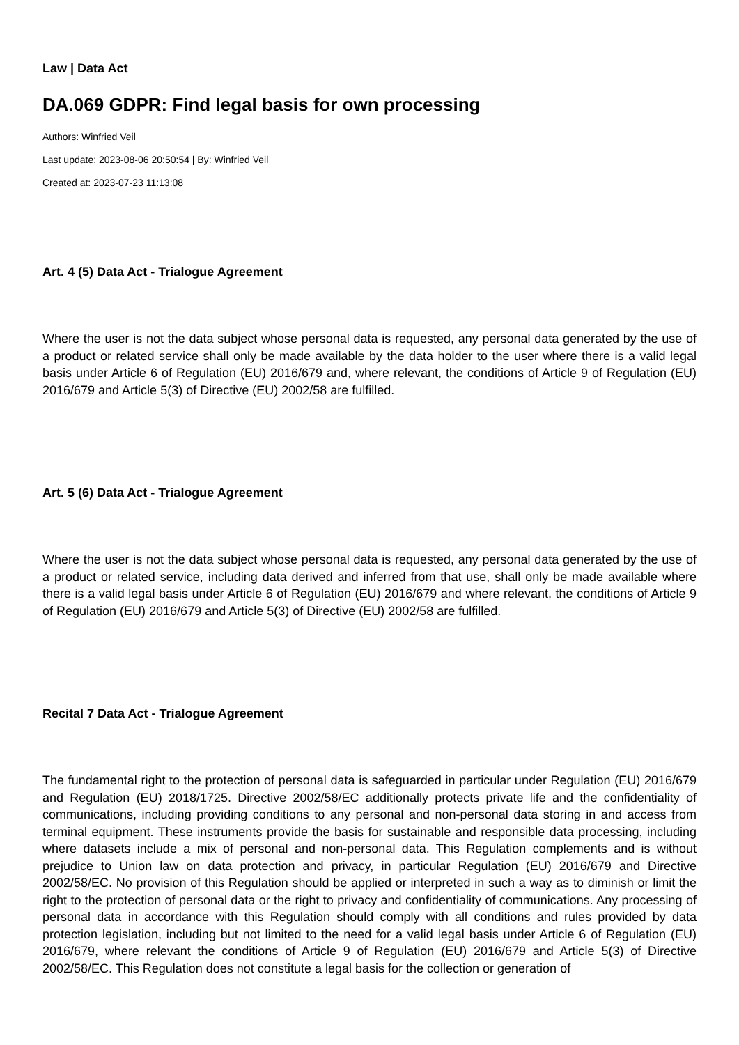Law | Data Act
DA.069 GDPR: Find legal basis for own processing
Authors: Winfried Veil
Last update: 2023-08-06 20:50:54 | By: Winfried Veil
Created at: 2023-07-23 11:13:08
Art. 4 (5) Data Act - Trialogue Agreement
Where the user is not the data subject whose personal data is requested, any personal data generated by the use of a product or related service shall only be made available by the data holder to the user where there is a valid legal basis under Article 6 of Regulation (EU) 2016/679 and, where relevant, the conditions of Article 9 of Regulation (EU) 2016/679 and Article 5(3) of Directive (EU) 2002/58 are fulfilled.
Art. 5 (6) Data Act - Trialogue Agreement
Where the user is not the data subject whose personal data is requested, any personal data generated by the use of a product or related service, including data derived and inferred from that use, shall only be made available where there is a valid legal basis under Article 6 of Regulation (EU) 2016/679 and where relevant, the conditions of Article 9 of Regulation (EU) 2016/679 and Article 5(3) of Directive (EU) 2002/58 are fulfilled.
Recital 7 Data Act - Trialogue Agreement
The fundamental right to the protection of personal data is safeguarded in particular under Regulation (EU) 2016/679 and Regulation (EU) 2018/1725. Directive 2002/58/EC additionally protects private life and the confidentiality of communications, including providing conditions to any personal and non-personal data storing in and access from terminal equipment. These instruments provide the basis for sustainable and responsible data processing, including where datasets include a mix of personal and non-personal data. This Regulation complements and is without prejudice to Union law on data protection and privacy, in particular Regulation (EU) 2016/679 and Directive 2002/58/EC. No provision of this Regulation should be applied or interpreted in such a way as to diminish or limit the right to the protection of personal data or the right to privacy and confidentiality of communications. Any processing of personal data in accordance with this Regulation should comply with all conditions and rules provided by data protection legislation, including but not limited to the need for a valid legal basis under Article 6 of Regulation (EU) 2016/679, where relevant the conditions of Article 9 of Regulation (EU) 2016/679 and Article 5(3) of Directive 2002/58/EC. This Regulation does not constitute a legal basis for the collection or generation of